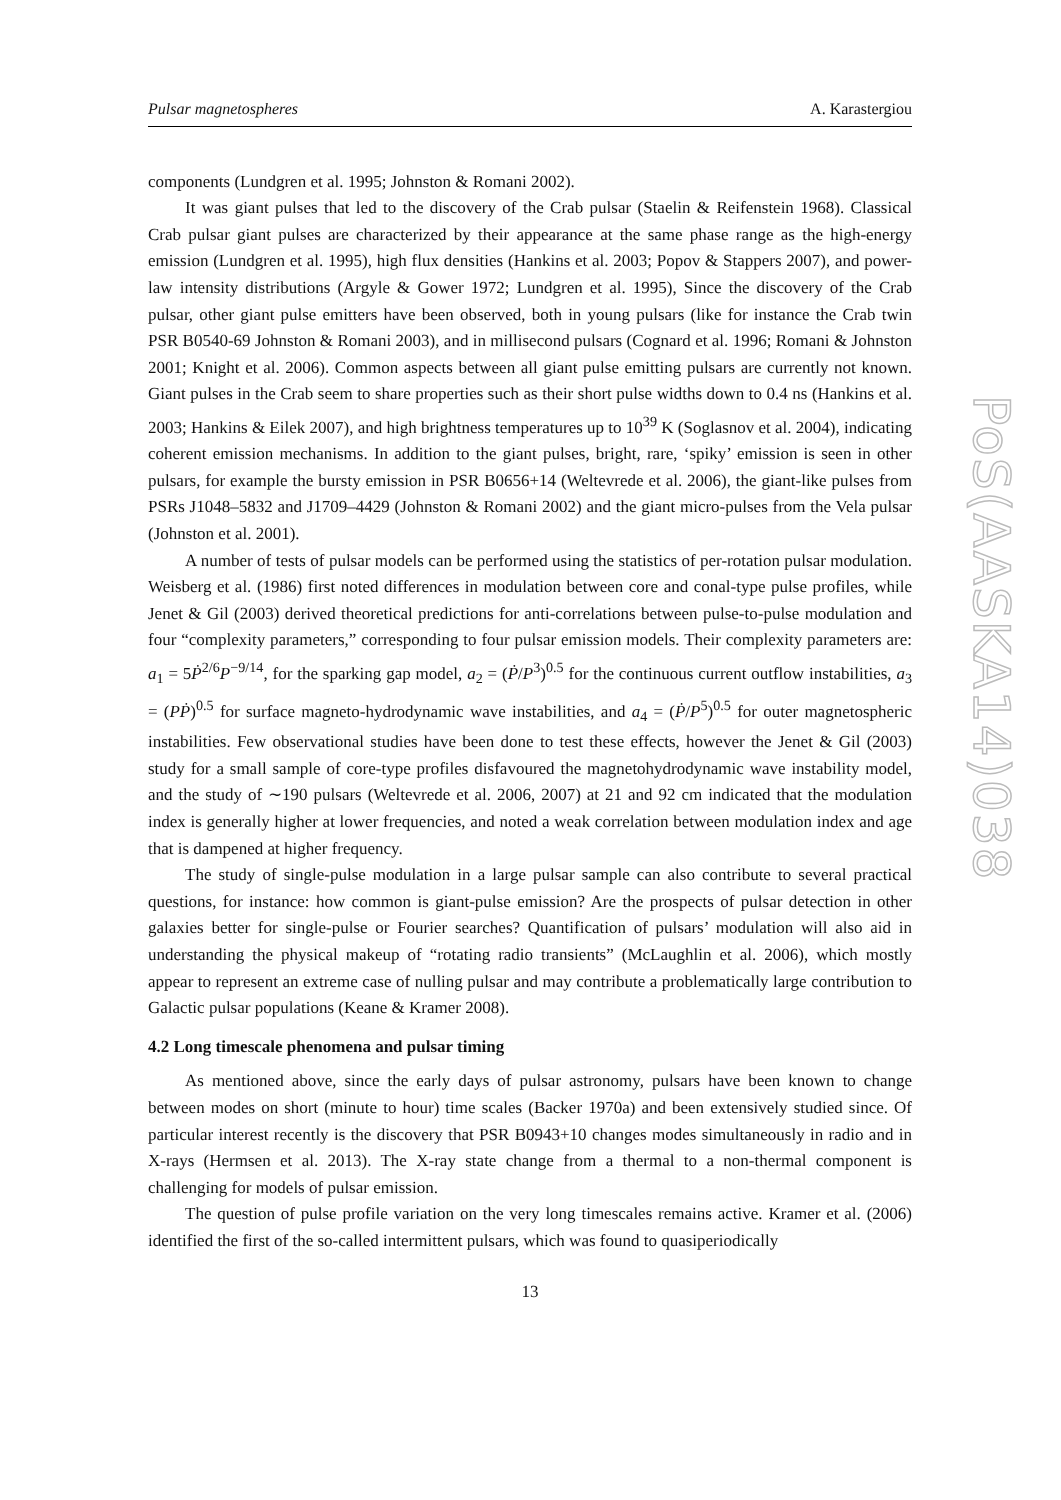Pulsar magnetospheres A. Karastergiou
components (Lundgren et al. 1995; Johnston & Romani 2002).
It was giant pulses that led to the discovery of the Crab pulsar (Staelin & Reifenstein 1968). Classical Crab pulsar giant pulses are characterized by their appearance at the same phase range as the high-energy emission (Lundgren et al. 1995), high flux densities (Hankins et al. 2003; Popov & Stappers 2007), and power-law intensity distributions (Argyle & Gower 1972; Lundgren et al. 1995), Since the discovery of the Crab pulsar, other giant pulse emitters have been observed, both in young pulsars (like for instance the Crab twin PSR B0540-69 Johnston & Romani 2003), and in millisecond pulsars (Cognard et al. 1996; Romani & Johnston 2001; Knight et al. 2006). Common aspects between all giant pulse emitting pulsars are currently not known. Giant pulses in the Crab seem to share properties such as their short pulse widths down to 0.4 ns (Hankins et al. 2003; Hankins & Eilek 2007), and high brightness temperatures up to 10<sup>39</sup> K (Soglasnov et al. 2004), indicating coherent emission mechanisms. In addition to the giant pulses, bright, rare, ‘spiky’ emission is seen in other pulsars, for example the bursty emission in PSR B0656+14 (Weltevrede et al. 2006), the giant-like pulses from PSRs J1048–5832 and J1709–4429 (Johnston & Romani 2002) and the giant micro-pulses from the Vela pulsar (Johnston et al. 2001).
A number of tests of pulsar models can be performed using the statistics of per-rotation pulsar modulation. Weisberg et al. (1986) first noted differences in modulation between core and conal-type pulse profiles, while Jenet & Gil (2003) derived theoretical predictions for anti-correlations between pulse-to-pulse modulation and four “complexity parameters,” corresponding to four pulsar emission models. Their complexity parameters are: a<sub>1</sub> = 5Ṗ<sup>2/6</sup>P<sup>−9/14</sup>, for the sparking gap model, a<sub>2</sub> = (Ṗ/P<sup>3</sup>)<sup>0.5</sup> for the continuous current outflow instabilities, a<sub>3</sub> = (PṖ)<sup>0.5</sup> for surface magneto-hydrodynamic wave instabilities, and a<sub>4</sub> = (Ṗ/P<sup>5</sup>)<sup>0.5</sup> for outer magnetospheric instabilities. Few observational studies have been done to test these effects, however the Jenet & Gil (2003) study for a small sample of core-type profiles disfavoured the magnetohydrodynamic wave instability model, and the study of ∼190 pulsars (Weltevrede et al. 2006, 2007) at 21 and 92 cm indicated that the modulation index is generally higher at lower frequencies, and noted a weak correlation between modulation index and age that is dampened at higher frequency.
The study of single-pulse modulation in a large pulsar sample can also contribute to several practical questions, for instance: how common is giant-pulse emission? Are the prospects of pulsar detection in other galaxies better for single-pulse or Fourier searches? Quantification of pulsars’ modulation will also aid in understanding the physical makeup of “rotating radio transients” (McLaughlin et al. 2006), which mostly appear to represent an extreme case of nulling pulsar and may contribute a problematically large contribution to Galactic pulsar populations (Keane & Kramer 2008).
4.2 Long timescale phenomena and pulsar timing
As mentioned above, since the early days of pulsar astronomy, pulsars have been known to change between modes on short (minute to hour) time scales (Backer 1970a) and been extensively studied since. Of particular interest recently is the discovery that PSR B0943+10 changes modes simultaneously in radio and in X-rays (Hermsen et al. 2013). The X-ray state change from a thermal to a non-thermal component is challenging for models of pulsar emission.
The question of pulse profile variation on the very long timescales remains active. Kramer et al. (2006) identified the first of the so-called intermittent pulsars, which was found to quasiperiodically
13
PoS(AASKA14)038